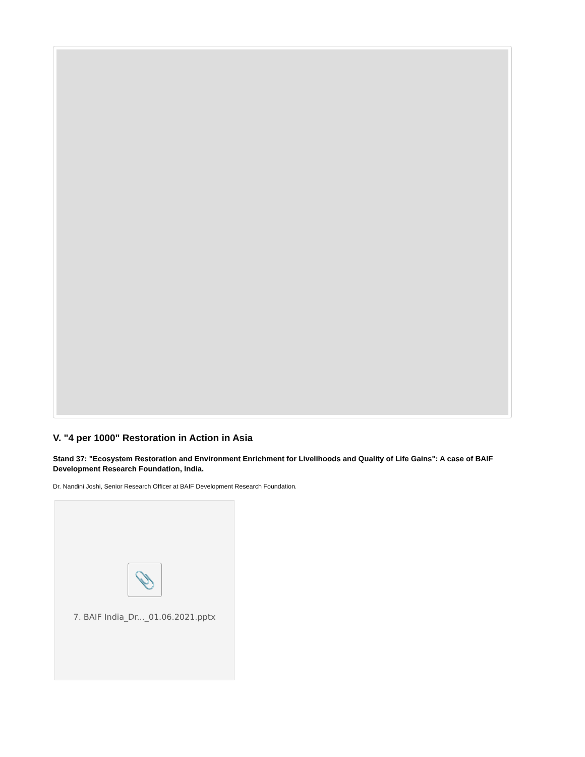V. "4 per 1000" Restoration in Action in Asia
Stand 37: "Ecosystem Restoration and Environment Enrichment for Livelihoods and Quality of Life Gains": A case of BAIF Development Research Foundation, India.
Dr. Nandini Joshi, Senior Research Officer at BAIF Development Research Foundation.
📎
7. BAIF India_Dr..._01.06.2021.pptx